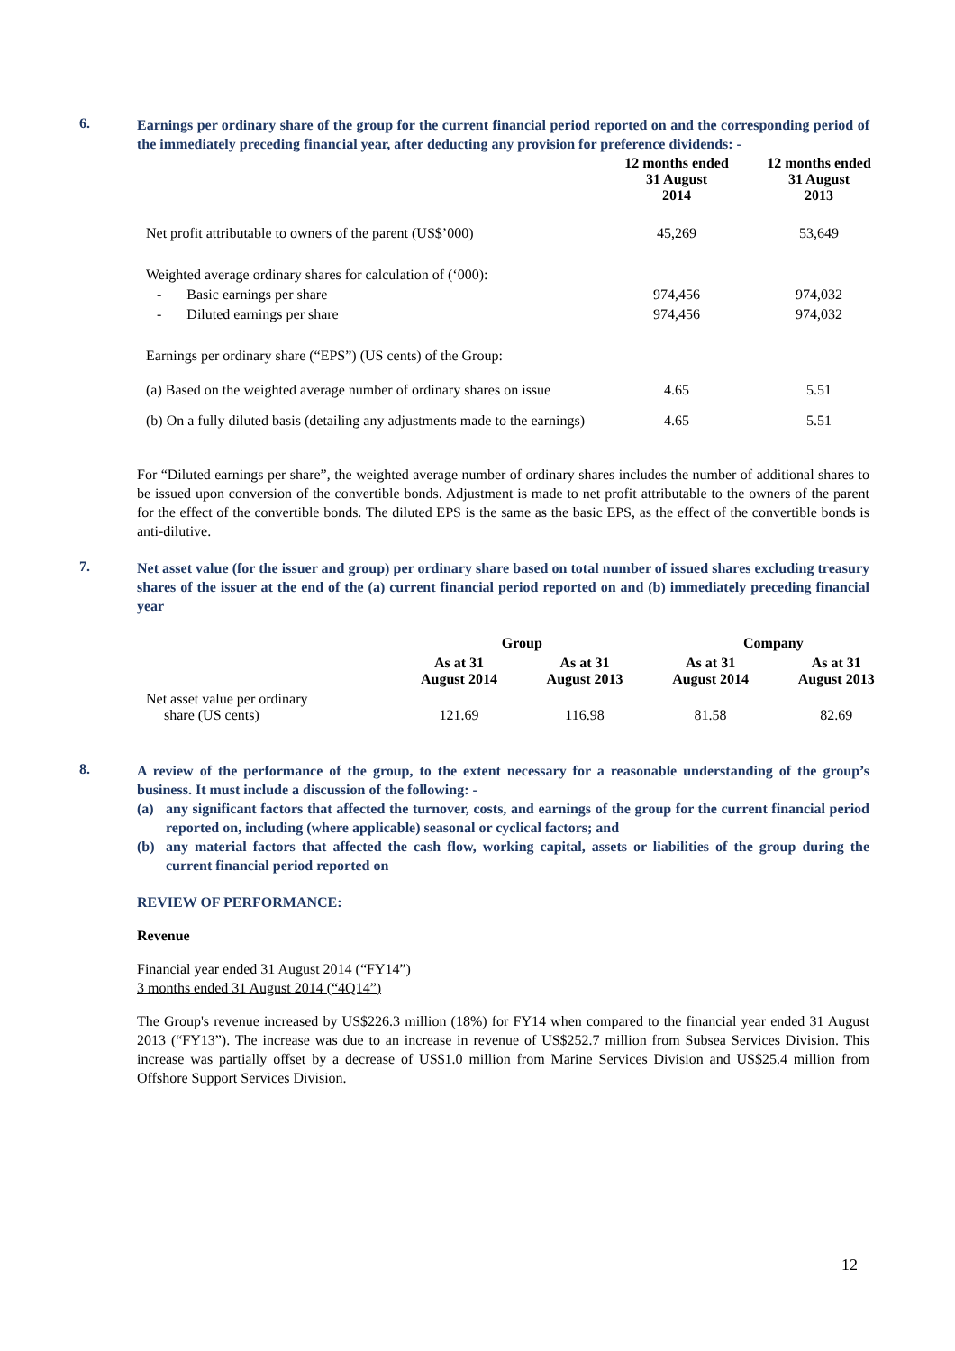6.
Earnings per ordinary share of the group for the current financial period reported on and the corresponding period of the immediately preceding financial year, after deducting any provision for preference dividends: -
| | 12 months ended 31 August 2014 | 12 months ended 31 August 2013 |
| --- | --- | --- |
| Net profit attributable to owners of the parent (US$’000) | 45,269 | 53,649 |
| Weighted average ordinary shares for calculation of (‘000): | | |
| - Basic earnings per share | 974,456 | 974,032 |
| - Diluted earnings per share | 974,456 | 974,032 |
| Earnings per ordinary share (“EPS”) (US cents) of the Group: | | |
| (a) Based on the weighted average number of ordinary shares on issue | 4.65 | 5.51 |
| (b) On a fully diluted basis (detailing any adjustments made to the earnings) | 4.65 | 5.51 |
For “Diluted earnings per share”, the weighted average number of ordinary shares includes the number of additional shares to be issued upon conversion of the convertible bonds. Adjustment is made to net profit attributable to the owners of the parent for the effect of the convertible bonds. The diluted EPS is the same as the basic EPS, as the effect of the convertible bonds is anti-dilutive.
7.
Net asset value (for the issuer and group) per ordinary share based on total number of issued shares excluding treasury shares of the issuer at the end of the (a) current financial period reported on and (b) immediately preceding financial year
| | Group | | Company | |
| --- | --- | --- | --- | --- |
| | As at 31 August 2014 | As at 31 August 2013 | As at 31 August 2014 | As at 31 August 2013 |
| Net asset value per ordinary share (US cents) | 121.69 | 116.98 | 81.58 | 82.69 |
8.
A review of the performance of the group, to the extent necessary for a reasonable understanding of the group’s business. It must include a discussion of the following: -
(a) any significant factors that affected the turnover, costs, and earnings of the group for the current financial period reported on, including (where applicable) seasonal or cyclical factors; and
(b) any material factors that affected the cash flow, working capital, assets or liabilities of the group during the current financial period reported on
REVIEW OF PERFORMANCE:
Revenue
Financial year ended 31 August 2014 (“FY14”)
3 months ended 31 August 2014 (“4Q14”)
The Group's revenue increased by US$226.3 million (18%) for FY14 when compared to the financial year ended 31 August 2013 (“FY13”). The increase was due to an increase in revenue of US$252.7 million from Subsea Services Division. This increase was partially offset by a decrease of US$1.0 million from Marine Services Division and US$25.4 million from Offshore Support Services Division.
12